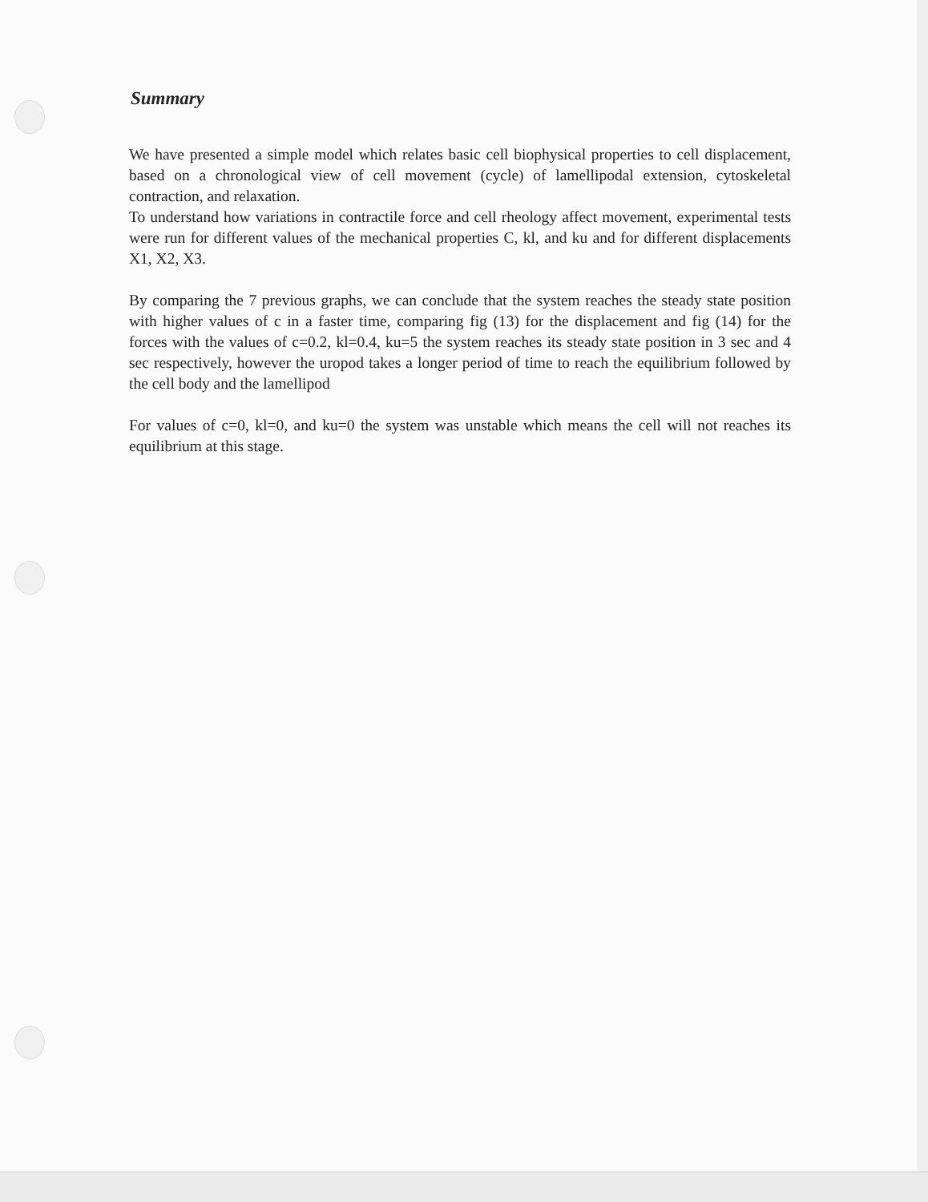Summary
We have presented a simple model which relates basic cell biophysical properties to cell displacement, based on a chronological view of cell movement (cycle) of lamellipodal extension, cytoskeletal contraction, and relaxation.
To understand how variations in contractile force and cell rheology affect movement, experimental tests were run for different values of the mechanical properties C, kl, and ku and for different displacements X1, X2, X3.
By comparing the 7 previous graphs, we can conclude that the system reaches the steady state position with higher values of c in a faster time, comparing fig (13) for the displacement and fig (14) for the forces with the values of c=0.2, kl=0.4, ku=5 the system reaches its steady state position in 3 sec and 4 sec respectively, however the uropod takes a longer period of time to reach the equilibrium followed by the cell body and the lamellipod
For values of c=0, kl=0, and ku=0 the system was unstable which means the cell will not reaches its equilibrium at this stage.